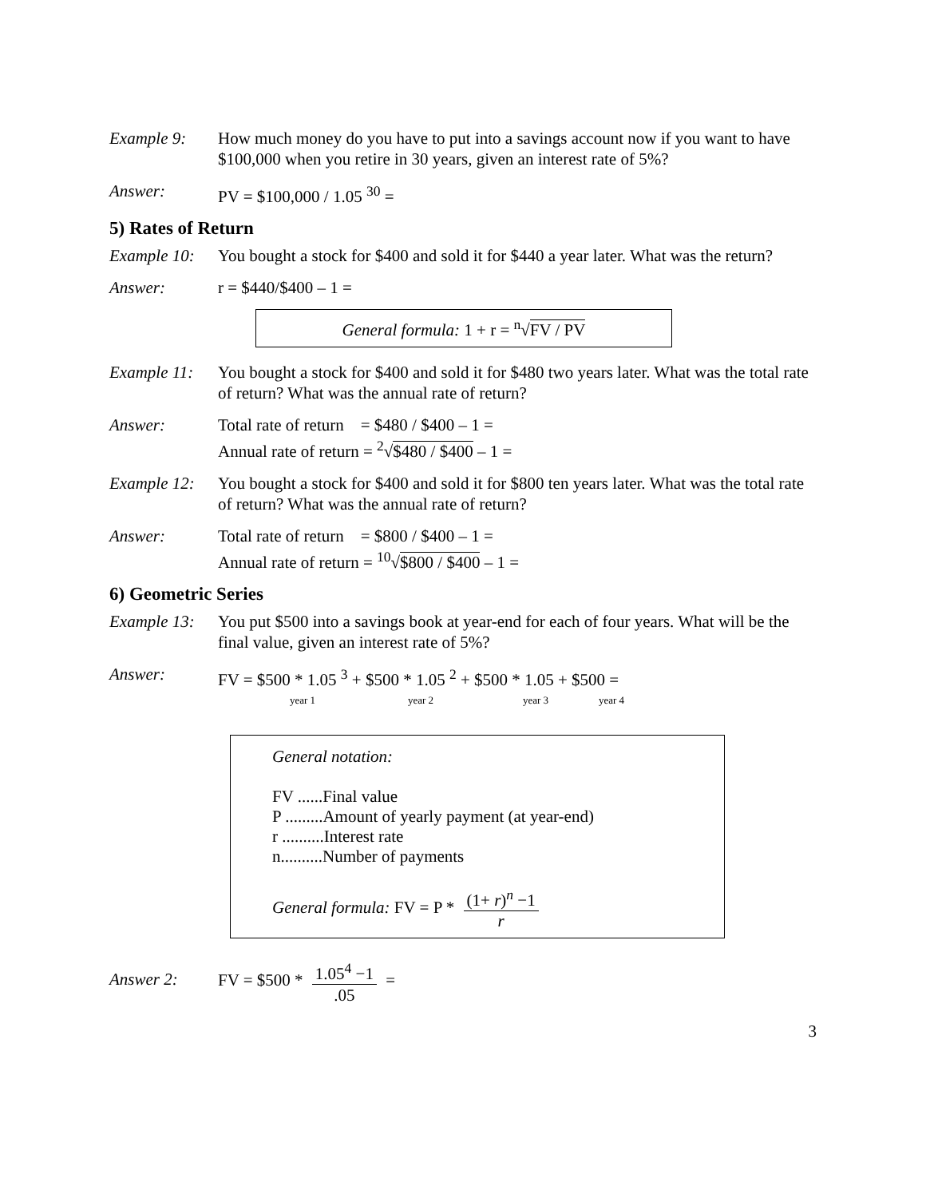Example 9: How much money do you have to put into a savings account now if you want to have $100,000 when you retire in 30 years, given an interest rate of 5%?
Answer: PV = $100,000 / 1.05 <sup>30</sup> =
5) Rates of Return
Example 10:
You bought a stock for $400 and sold it for $440 a year later. What was the return?
Answer: r = $440/$400 – 1 =
General formula: 1 + r = <sup>n</sup>√FV / PV
Example 11:
You bought a stock for $400 and sold it for $480 two years later. What was the total rate of return? What was the annual rate of return?
Answer: Total rate of return = $480 / $400 – 1 =
Annual rate of return = <sup>2</sup>√$480 / $400 – 1 =
Example 12:
You bought a stock for $400 and sold it for $800 ten years later. What was the total rate of return? What was the annual rate of return?
Answer: Total rate of return = $800 / $400 – 1 =
Annual rate of return = <sup>10</sup>√$800 / $400 – 1 =
6) Geometric Series
Example 13:
You put $500 into a savings book at year-end for each of four years. What will be the final value, given an interest rate of 5%?
Answer: FV = $500 * 1.05 <sup>3</sup> + $500 * 1.05 <sup>2</sup> + $500 * 1.05 + $500 =
year 1 year 2 year 3 year 4
General notation:
FV ......Final value
P .........Amount of yearly payment (at year-end)
r ..........Interest rate
n..........Number of payments
General formula: FV = P * (1+ r)<sup>n</sup> −1 r
Answer 2:
FV = $500 * 1.05<sup>4</sup> −1.05 =
3